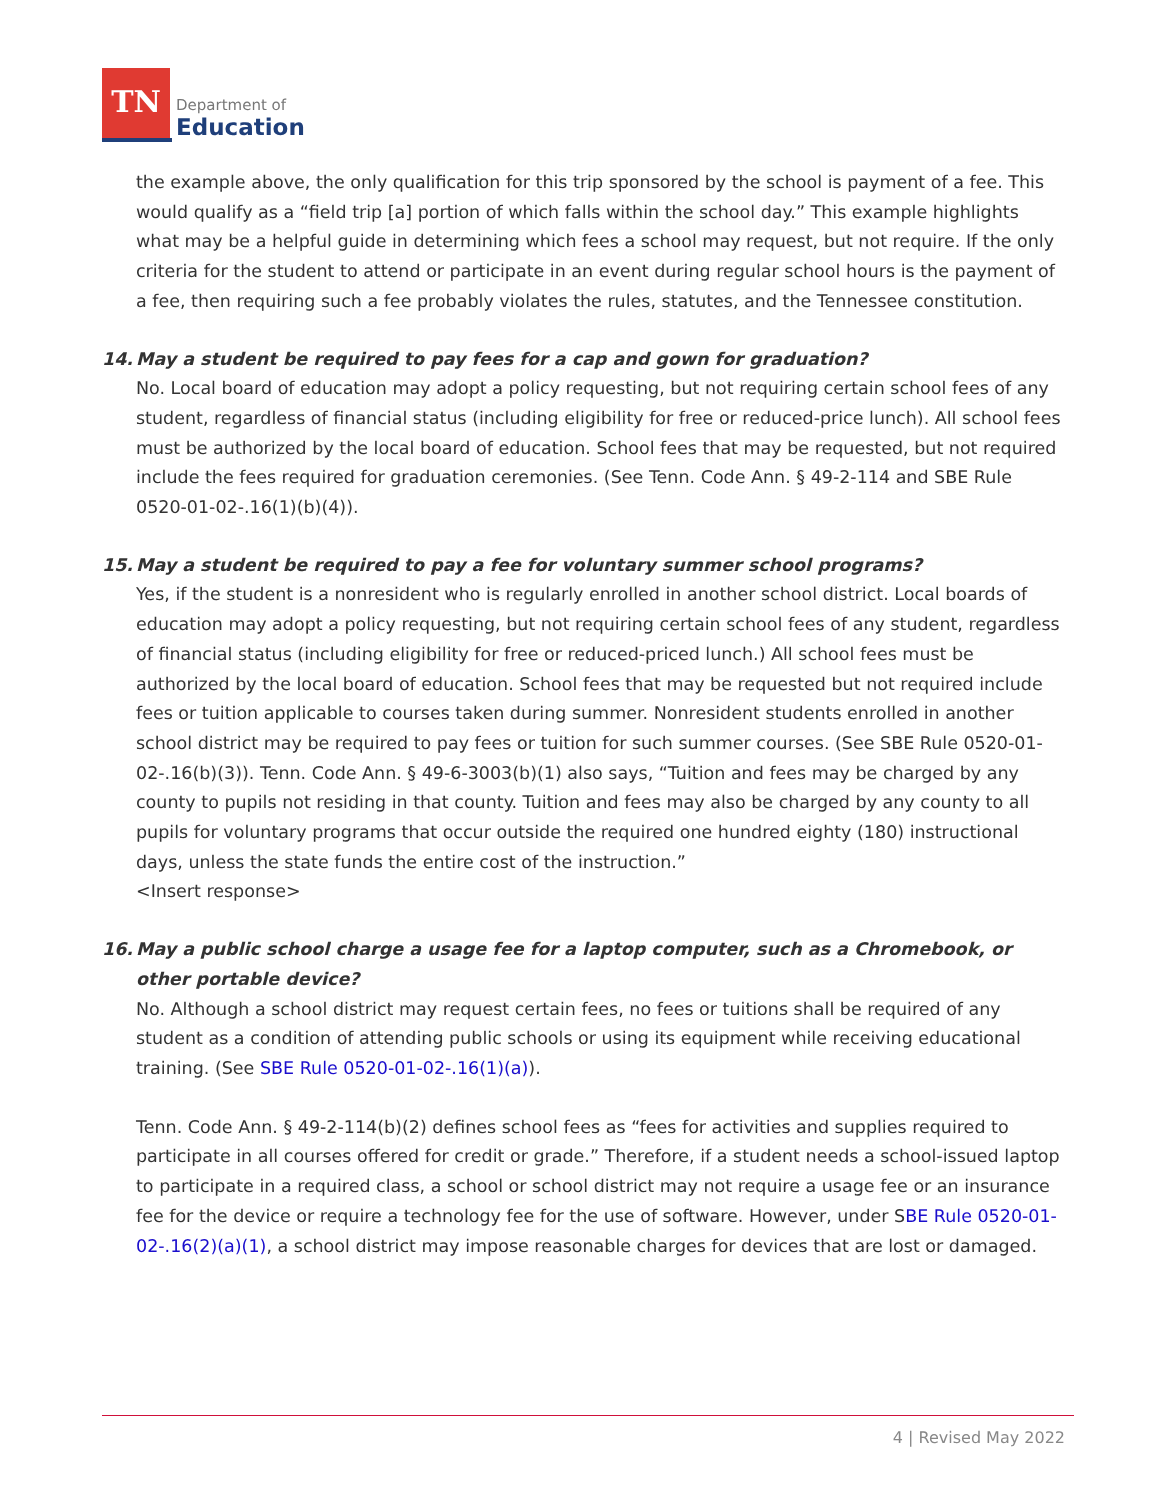TN
Department of
Education
the example above, the only qualification for this trip sponsored by the school is payment of a fee. This would qualify as a “field trip [a] portion of which falls within the school day.” This example highlights what may be a helpful guide in determining which fees a school may request, but not require. If the only criteria for the student to attend or participate in an event during regular school hours is the payment of a fee, then requiring such a fee probably violates the rules, statutes, and the Tennessee constitution.
14. May a student be required to pay fees for a cap and gown for graduation?
No. Local board of education may adopt a policy requesting, but not requiring certain school fees of any student, regardless of financial status (including eligibility for free or reduced-price lunch). All school fees must be authorized by the local board of education. School fees that may be requested, but not required include the fees required for graduation ceremonies. (See Tenn. Code Ann. § 49-2-114 and SBE Rule 0520-01-02-.16(1)(b)(4)).
15. May a student be required to pay a fee for voluntary summer school programs?
Yes, if the student is a nonresident who is regularly enrolled in another school district. Local boards of education may adopt a policy requesting, but not requiring certain school fees of any student, regardless of financial status (including eligibility for free or reduced-priced lunch.) All school fees must be authorized by the local board of education. School fees that may be requested but not required include fees or tuition applicable to courses taken during summer. Nonresident students enrolled in another school district may be required to pay fees or tuition for such summer courses. (See SBE Rule 0520-01-02-.16(b)(3)). Tenn. Code Ann. § 49-6-3003(b)(1) also says, “Tuition and fees may be charged by any county to pupils not residing in that county. Tuition and fees may also be charged by any county to all pupils for voluntary programs that occur outside the required one hundred eighty (180) instructional days, unless the state funds the entire cost of the instruction.”
<Insert response>
16. May a public school charge a usage fee for a laptop computer, such as a Chromebook, or other portable device?
No. Although a school district may request certain fees, no fees or tuitions shall be required of any student as a condition of attending public schools or using its equipment while receiving educational training. (See SBE Rule 0520-01-02-.16(1)(a)).
Tenn. Code Ann. § 49-2-114(b)(2) defines school fees as “fees for activities and supplies required to participate in all courses offered for credit or grade.” Therefore, if a student needs a school-issued laptop to participate in a required class, a school or school district may not require a usage fee or an insurance fee for the device or require a technology fee for the use of software. However, under SBE Rule 0520-01-02-.16(2)(a)(1), a school district may impose reasonable charges for devices that are lost or damaged.
4 | Revised May 2022